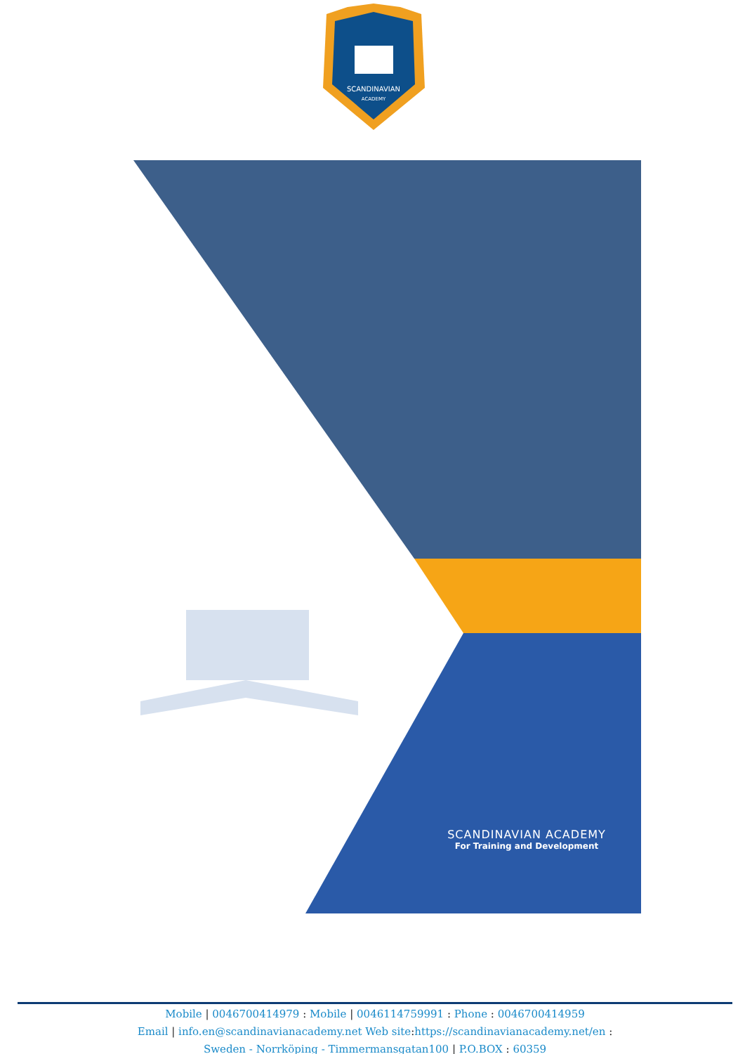SCANDINAVIAN
ACADEMY
SCANDINAVIAN ACADEMY
For Training and Development
Mobile | 0046700414979 : Mobile | 0046114759991 : Phone : 0046700414959
Email | info.en@scandinavianacademy.net Web site: https://scandinavianacademy.net/en :
Sweden - Norrköping - Timmermansgatan100 | P.O.BOX : 60359